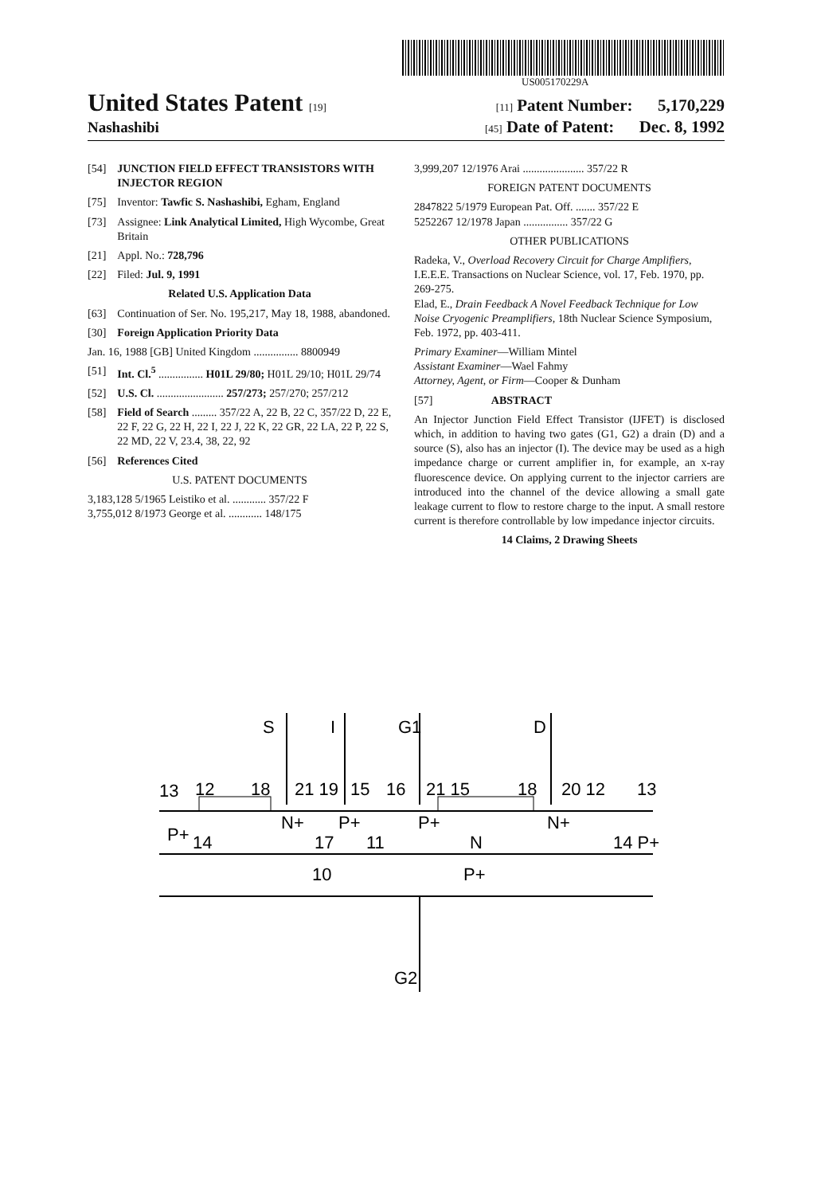US005170229A
United States Patent [19] [11] Patent Number: 5,170,229
Nashashibi [45] Date of Patent: Dec. 8, 1992
[54] JUNCTION FIELD EFFECT TRANSISTORS WITH INJECTOR REGION
[75] Inventor: Tawfic S. Nashashibi, Egham, England
[73] Assignee: Link Analytical Limited, High Wycombe, Great Britain
[21] Appl. No.: 728,796
[22] Filed: Jul. 9, 1991
Related U.S. Application Data
[63] Continuation of Ser. No. 195,217, May 18, 1988, abandoned.
[30] Foreign Application Priority Data
Jan. 16, 1988 [GB] United Kingdom ................ 8800949
[51] Int. Cl.<sup>5</sup> ................ H01L 29/80; H01L 29/10; H01L 29/74
[52] U.S. Cl. ........................ 257/273; 257/270; 257/212
[58] Field of Search ......... 357/22 A, 22 B, 22 C, 357/22 D, 22 E, 22 F, 22 G, 22 H, 22 I, 22 J, 22 K, 22 GR, 22 LA, 22 P, 22 S, 22 MD, 22 V, 23.4, 38, 22, 92
[56] References Cited
U.S. PATENT DOCUMENTS
3,183,128 5/1965 Leistiko et al. ............ 357/22 F
3,755,012 8/1973 George et al. ............ 148/175
3,999,207 12/1976 Arai ...................... 357/22 R
FOREIGN PATENT DOCUMENTS
2847822 5/1979 European Pat. Off. ....... 357/22 E
5252267 12/1978 Japan ................ 357/22 G
OTHER PUBLICATIONS
Radeka, V., Overload Recovery Circuit for Charge Amplifiers, I.E.E.E. Transactions on Nuclear Science, vol. 17, Feb. 1970, pp. 269-275.
Elad, E., Drain Feedback A Novel Feedback Technique for Low Noise Cryogenic Preamplifiers, 18th Nuclear Science Symposium, Feb. 1972, pp. 403-411.
Primary Examiner—William Mintel
Assistant Examiner—Wael Fahmy
Attorney, Agent, or Firm—Cooper & Dunham
[57] ABSTRACT
An Injector Junction Field Effect Transistor (IJFET) is disclosed which, in addition to having two gates (G1, G2) a drain (D) and a source (S), also has an injector (I). The device may be used as a high impedance charge or current amplifier in, for example, an x-ray fluorescence device. On applying current to the injector carriers are introduced into the channel of the device allowing a small gate leakage current to flow to restore charge to the input. A small restore current is therefore controllable by low impedance injector circuits.
14 Claims, 2 Drawing Sheets
S
I
G1
D
13
12
18
21 19
15
16
21 15
18
20 12
13
N+
P+
P+
N+
P+
14
17
11
N
14 P+
10
P+
G2